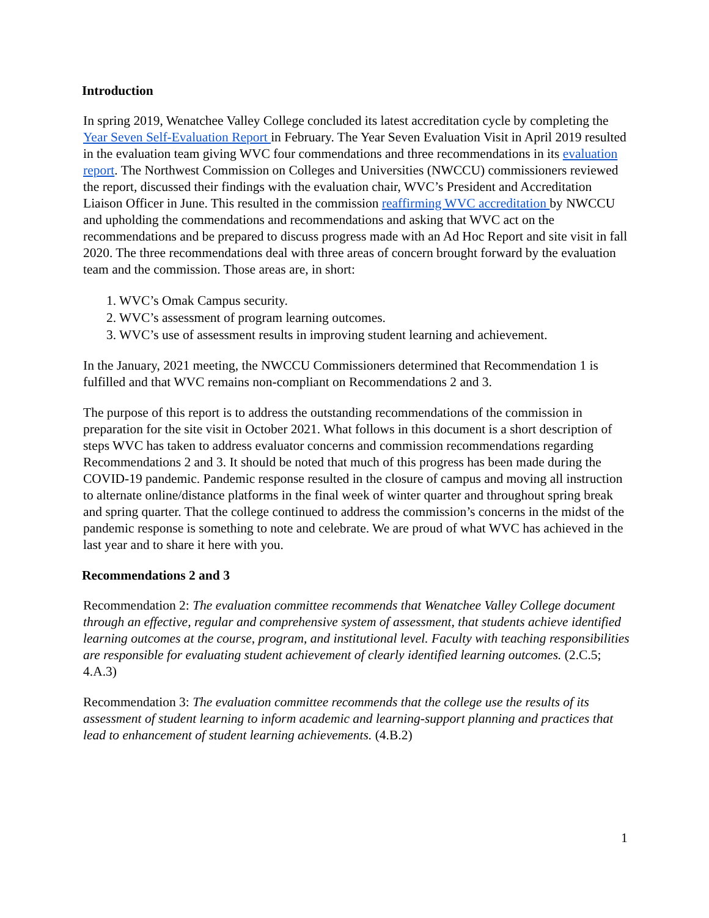Introduction
In spring 2019, Wenatchee Valley College concluded its latest accreditation cycle by completing the Year Seven Self-Evaluation Report in February. The Year Seven Evaluation Visit in April 2019 resulted in the evaluation team giving WVC four commendations and three recommendations in its evaluation report. The Northwest Commission on Colleges and Universities (NWCCU) commissioners reviewed the report, discussed their findings with the evaluation chair, WVC’s President and Accreditation Liaison Officer in June. This resulted in the commission reaffirming WVC accreditation by NWCCU and upholding the commendations and recommendations and asking that WVC act on the recommendations and be prepared to discuss progress made with an Ad Hoc Report and site visit in fall 2020. The three recommendations deal with three areas of concern brought forward by the evaluation team and the commission. Those areas are, in short:
1. WVC’s Omak Campus security.
2. WVC’s assessment of program learning outcomes.
3. WVC’s use of assessment results in improving student learning and achievement.
In the January, 2021 meeting, the NWCCU Commissioners determined that Recommendation 1 is fulfilled and that WVC remains non-compliant on Recommendations 2 and 3.
The purpose of this report is to address the outstanding recommendations of the commission in preparation for the site visit in October 2021. What follows in this document is a short description of steps WVC has taken to address evaluator concerns and commission recommendations regarding Recommendations 2 and 3. It should be noted that much of this progress has been made during the COVID-19 pandemic. Pandemic response resulted in the closure of campus and moving all instruction to alternate online/distance platforms in the final week of winter quarter and throughout spring break and spring quarter. That the college continued to address the commission’s concerns in the midst of the pandemic response is something to note and celebrate. We are proud of what WVC has achieved in the last year and to share it here with you.
Recommendations 2 and 3
Recommendation 2: The evaluation committee recommends that Wenatchee Valley College document through an effective, regular and comprehensive system of assessment, that students achieve identified learning outcomes at the course, program, and institutional level. Faculty with teaching responsibilities are responsible for evaluating student achievement of clearly identified learning outcomes. (2.C.5; 4.A.3)
Recommendation 3: The evaluation committee recommends that the college use the results of its assessment of student learning to inform academic and learning-support planning and practices that lead to enhancement of student learning achievements. (4.B.2)
1